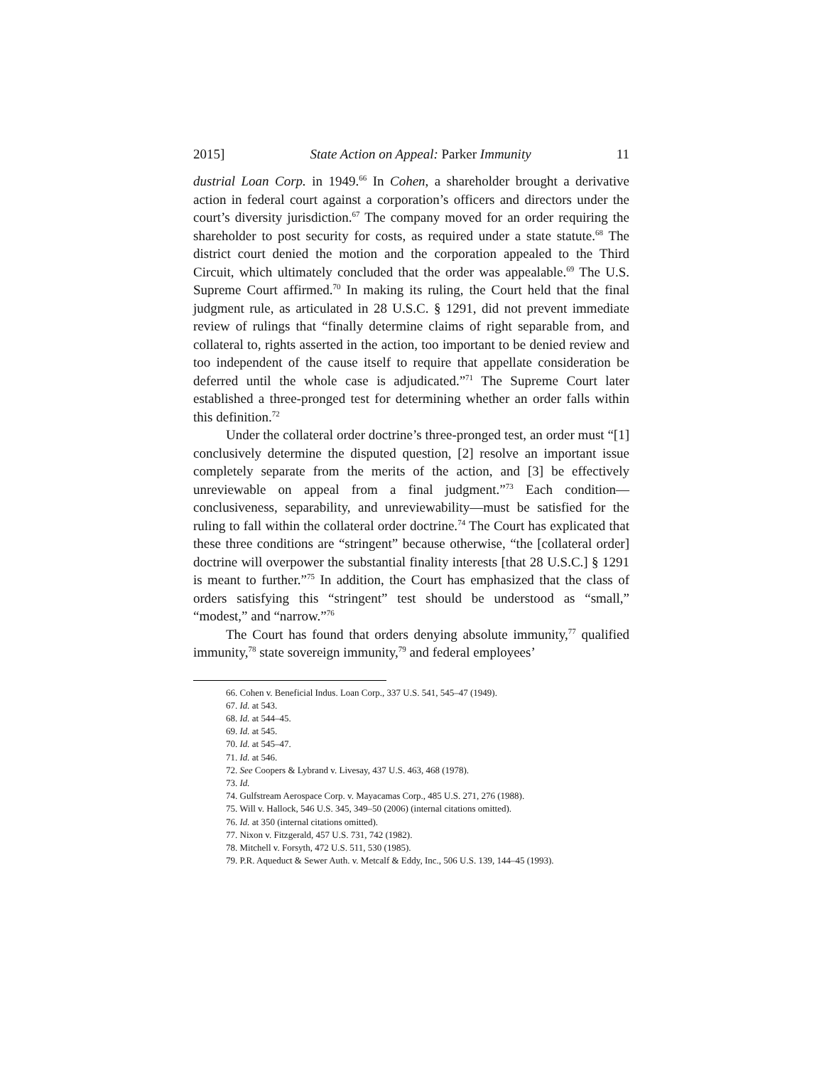2015] State Action on Appeal: Parker Immunity 11
dustrial Loan Corp. in 1949.<sup>66</sup> In Cohen, a shareholder brought a derivative action in federal court against a corporation’s officers and directors under the court’s diversity jurisdiction.<sup>67</sup> The company moved for an order requiring the shareholder to post security for costs, as required under a state statute.<sup>68</sup> The district court denied the motion and the corporation appealed to the Third Circuit, which ultimately concluded that the order was appealable.<sup>69</sup> The U.S. Supreme Court affirmed.<sup>70</sup> In making its ruling, the Court held that the final judgment rule, as articulated in 28 U.S.C. § 1291, did not prevent immediate review of rulings that “finally determine claims of right separable from, and collateral to, rights asserted in the action, too important to be denied review and too independent of the cause itself to require that appellate consideration be deferred until the whole case is adjudicated.”<sup>71</sup> The Supreme Court later established a three-pronged test for determining whether an order falls within this definition.<sup>72</sup>
Under the collateral order doctrine’s three-pronged test, an order must “[1] conclusively determine the disputed question, [2] resolve an important issue completely separate from the merits of the action, and [3] be effectively unreviewable on appeal from a final judgment.”<sup>73</sup> Each condition—conclusiveness, separability, and unreviewability—must be satisfied for the ruling to fall within the collateral order doctrine.<sup>74</sup> The Court has explicated that these three conditions are “stringent” because otherwise, “the [collateral order] doctrine will overpower the substantial finality interests [that 28 U.S.C.] § 1291 is meant to further.”<sup>75</sup> In addition, the Court has emphasized that the class of orders satisfying this “stringent” test should be understood as “small,” “modest,” and “narrow.”<sup>76</sup>
The Court has found that orders denying absolute immunity,<sup>77</sup> qualified immunity,<sup>78</sup> state sovereign immunity,<sup>79</sup> and federal employees’
66. Cohen v. Beneficial Indus. Loan Corp., 337 U.S. 541, 545–47 (1949).
67. Id. at 543.
68. Id. at 544–45.
69. Id. at 545.
70. Id. at 545–47.
71. Id. at 546.
72. See Coopers & Lybrand v. Livesay, 437 U.S. 463, 468 (1978).
73. Id.
74. Gulfstream Aerospace Corp. v. Mayacamas Corp., 485 U.S. 271, 276 (1988).
75. Will v. Hallock, 546 U.S. 345, 349–50 (2006) (internal citations omitted).
76. Id. at 350 (internal citations omitted).
77. Nixon v. Fitzgerald, 457 U.S. 731, 742 (1982).
78. Mitchell v. Forsyth, 472 U.S. 511, 530 (1985).
79. P.R. Aqueduct & Sewer Auth. v. Metcalf & Eddy, Inc., 506 U.S. 139, 144–45 (1993).